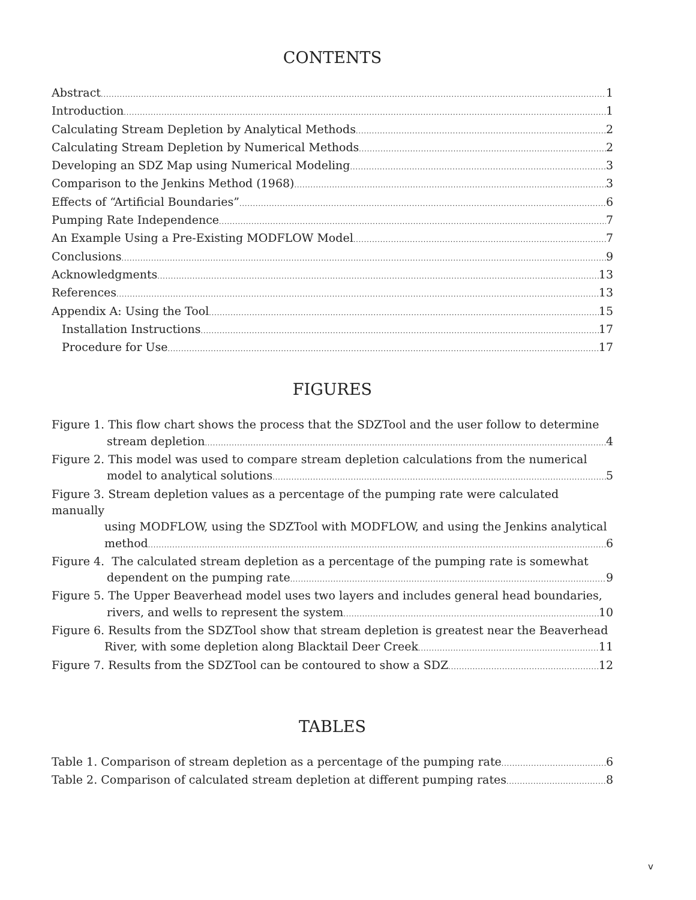CONTENTS
Abstract 1
Introduction 1
Calculating Stream Depletion by Analytical Methods 2
Calculating Stream Depletion by Numerical Methods 2
Developing an SDZ Map using Numerical Modeling 3
Comparison to the Jenkins Method (1968) 3
Effects of “Artificial Boundaries” 6
Pumping Rate Independence 7
An Example Using a Pre-Existing MODFLOW Model 7
Conclusions 9
Acknowledgments 13
References 13
Appendix A: Using the Tool 15
Installation Instructions 17
Procedure for Use 17
FIGURES
Figure 1. This flow chart shows the process that the SDZTool and the user follow to determine
stream depletion 4
Figure 2. This model was used to compare stream depletion calculations from the numerical
model to analytical solutions 5
Figure 3. Stream depletion values as a percentage of the pumping rate were calculated manually
using MODFLOW, using the SDZTool with MODFLOW, and using the Jenkins analytical
method 6
Figure 4. The calculated stream depletion as a percentage of the pumping rate is somewhat
dependent on the pumping rate 9
Figure 5. The Upper Beaverhead model uses two layers and includes general head boundaries,
rivers, and wells to represent the system 10
Figure 6. Results from the SDZTool show that stream depletion is greatest near the Beaverhead
River, with some depletion along Blacktail Deer Creek 11
Figure 7. Results from the SDZTool can be contoured to show a SDZ 12
TABLES
Table 1. Comparison of stream depletion as a percentage of the pumping rate 6
Table 2. Comparison of calculated stream depletion at different pumping rates 8
v